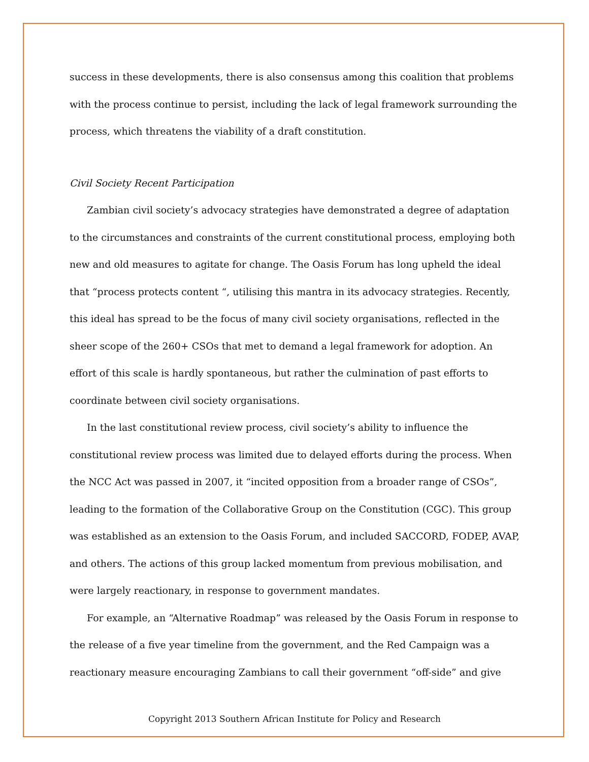success in these developments, there is also consensus among this coalition that problems with the process continue to persist, including the lack of legal framework surrounding the process, which threatens the viability of a draft constitution.
Civil Society Recent Participation
Zambian civil society’s advocacy strategies have demonstrated a degree of adaptation to the circumstances and constraints of the current constitutional process, employing both new and old measures to agitate for change. The Oasis Forum has long upheld the ideal that “process protects content “, utilising this mantra in its advocacy strategies. Recently, this ideal has spread to be the focus of many civil society organisations, reflected in the sheer scope of the 260+ CSOs that met to demand a legal framework for adoption. An effort of this scale is hardly spontaneous, but rather the culmination of past efforts to coordinate between civil society organisations.
In the last constitutional review process, civil society’s ability to influence the constitutional review process was limited due to delayed efforts during the process. When the NCC Act was passed in 2007, it “incited opposition from a broader range of CSOs”, leading to the formation of the Collaborative Group on the Constitution (CGC). This group was established as an extension to the Oasis Forum, and included SACCORD, FODEP, AVAP, and others. The actions of this group lacked momentum from previous mobilisation, and were largely reactionary, in response to government mandates.
For example, an “Alternative Roadmap” was released by the Oasis Forum in response to the release of a five year timeline from the government, and the Red Campaign was a reactionary measure encouraging Zambians to call their government “off-side” and give
Copyright 2013 Southern African Institute for Policy and Research